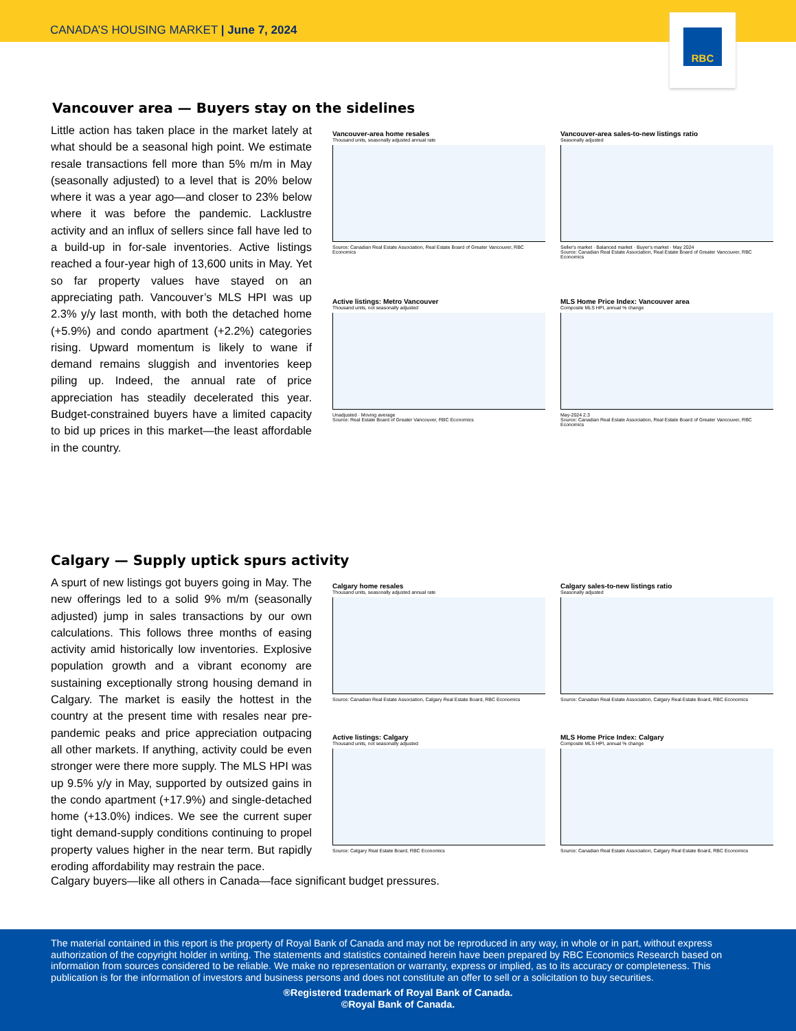CANADA’S HOUSING MARKET | June 7, 2024
RBC
Vancouver area — Buyers stay on the sidelines
Little action has taken place in the market lately at what should be a seasonal high point. We estimate resale transactions fell more than 5% m/m in May (seasonally adjusted) to a level that is 20% below where it was a year ago—and closer to 23% below where it was before the pandemic. Lacklustre activity and an influx of sellers since fall have led to a build-up in for-sale inventories. Active listings reached a four-year high of 13,600 units in May. Yet so far property values have stayed on an appreciating path. Vancouver’s MLS HPI was up 2.3% y/y last month, with both the detached home (+5.9%) and condo apartment (+2.2%) categories rising. Upward momentum is likely to wane if demand remains sluggish and inventories keep piling up. Indeed, the annual rate of price appreciation has steadily decelerated this year. Budget-constrained buyers have a limited capacity to bid up prices in this market—the least affordable in the country.
Vancouver-area home resales
Thousand units, seasonally adjusted annual rate
Source: Canadian Real Estate Association, Real Estate Board of Greater Vancouver, RBC Economics
Vancouver-area sales-to-new listings ratio
Seasonally adjusted
Seller's market · Balanced market · Buyer's market · May 2024
Source: Canadian Real Estate Association, Real Estate Board of Greater Vancouver, RBC Economics
Active listings: Metro Vancouver
Thousand units, not seasonally adjusted
Unadjusted · Moving average
Source: Real Estate Board of Greater Vancouver, RBC Economics
MLS Home Price Index: Vancouver area
Composite MLS HPI, annual % change
May-2024 2.3
Source: Canadian Real Estate Association, Real Estate Board of Greater Vancouver, RBC Economics
Calgary — Supply uptick spurs activity
A spurt of new listings got buyers going in May. The new offerings led to a solid 9% m/m (seasonally adjusted) jump in sales transactions by our own calculations. This follows three months of easing activity amid historically low inventories. Explosive population growth and a vibrant economy are sustaining exceptionally strong housing demand in Calgary. The market is easily the hottest in the country at the present time with resales near pre-pandemic peaks and price appreciation outpacing all other markets. If anything, activity could be even stronger were there more supply. The MLS HPI was up 9.5% y/y in May, supported by outsized gains in the condo apartment (+17.9%) and single-detached home (+13.0%) indices. We see the current super tight demand-supply conditions continuing to propel property values higher in the near term. But rapidly eroding affordability may restrain the pace.
Calgary home resales
Thousand units, seasonally adjusted annual rate
Source: Canadian Real Estate Association, Calgary Real Estate Board, RBC Economics
Calgary sales-to-new listings ratio
Seasonally adjusted
Source: Canadian Real Estate Association, Calgary Real Estate Board, RBC Economics
Active listings: Calgary
Thousand units, not seasonally adjusted
Source: Calgary Real Estate Board, RBC Economics
MLS Home Price Index: Calgary
Composite MLS HPI, annual % change
Source: Canadian Real Estate Association, Calgary Real Estate Board, RBC Economics
Calgary buyers—like all others in Canada—face significant budget pressures.
The material contained in this report is the property of Royal Bank of Canada and may not be reproduced in any way, in whole or in part, without express authorization of the copyright holder in writing. The statements and statistics contained herein have been prepared by RBC Economics Research based on information from sources considered to be reliable. We make no representation or warranty, express or implied, as to its accuracy or completeness. This publication is for the information of investors and business persons and does not constitute an offer to sell or a solicitation to buy securities.
®Registered trademark of Royal Bank of Canada.
©Royal Bank of Canada.